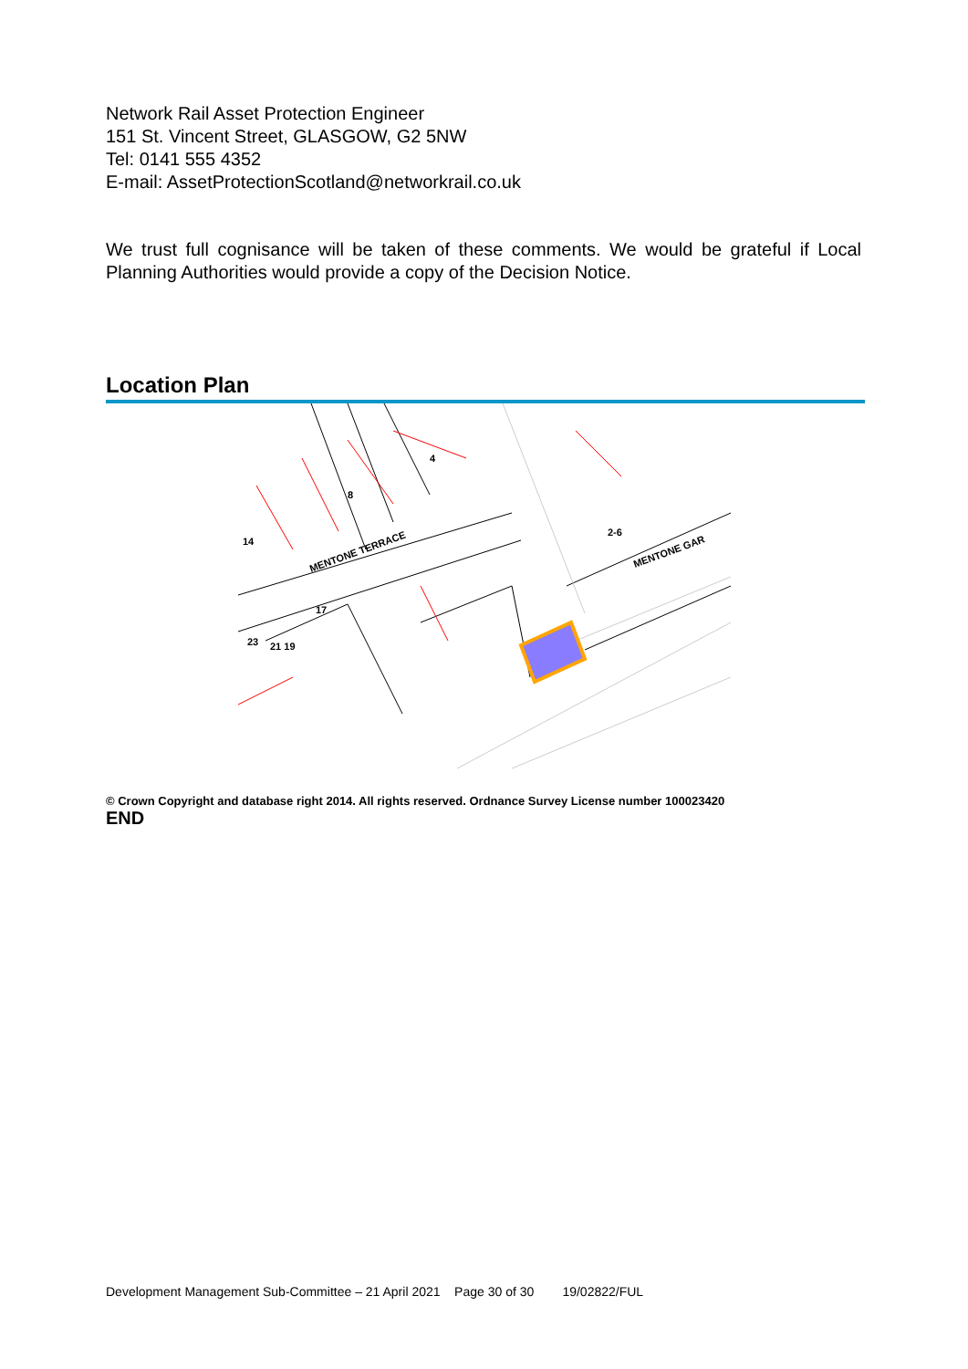Network Rail Asset Protection Engineer
151 St. Vincent Street, GLASGOW, G2 5NW
Tel: 0141 555 4352
E-mail: AssetProtectionScotland@networkrail.co.uk
We trust full cognisance will be taken of these comments. We would be grateful if Local Planning Authorities would provide a copy of the Decision Notice.
Location Plan
8
4
14
MENTONE TERRACE
2-6
MENTONE GAR
21 19
23
17
© Crown Copyright and database right 2014. All rights reserved. Ordnance Survey License number 100023420
END
Development Management Sub-Committee – 21 April 2021 Page 30 of 30 19/02822/FUL